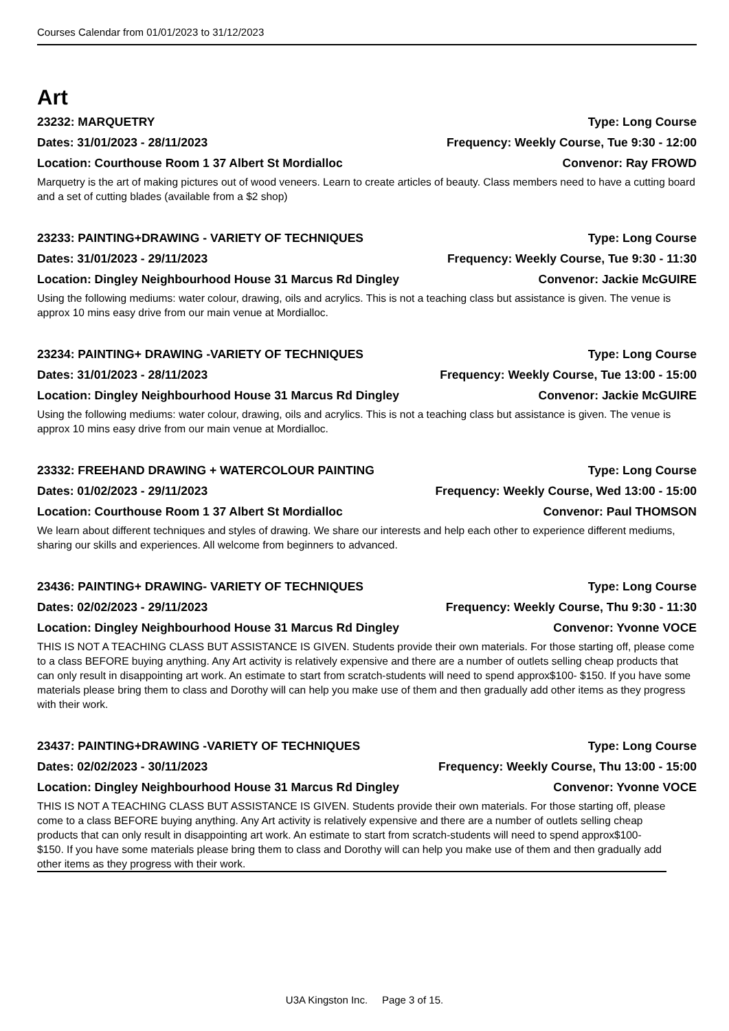Courses Calendar from 01/01/2023 to 31/12/2023
Art
23232: MARQUETRY Type: Long Course
Dates: 31/01/2023 - 28/11/2023 Frequency: Weekly Course, Tue 9:30 - 12:00
Location: Courthouse Room 1 37 Albert St Mordialloc Convenor: Ray FROWD
Marquetry is the art of making pictures out of wood veneers. Learn to create articles of beauty. Class members need to have a cutting board and a set of cutting blades (available from a $2 shop)
23233: PAINTING+DRAWING - VARIETY OF TECHNIQUES Type: Long Course
Dates: 31/01/2023 - 29/11/2023 Frequency: Weekly Course, Tue 9:30 - 11:30
Location: Dingley Neighbourhood House 31 Marcus Rd Dingley Convenor: Jackie McGUIRE
Using the following mediums: water colour, drawing, oils and acrylics. This is not a teaching class but assistance is given. The venue is approx 10 mins easy drive from our main venue at Mordialloc.
23234: PAINTING+ DRAWING -VARIETY OF TECHNIQUES Type: Long Course
Dates: 31/01/2023 - 28/11/2023 Frequency: Weekly Course, Tue 13:00 - 15:00
Location: Dingley Neighbourhood House 31 Marcus Rd Dingley Convenor: Jackie McGUIRE
Using the following mediums: water colour, drawing, oils and acrylics. This is not a teaching class but assistance is given. The venue is approx 10 mins easy drive from our main venue at Mordialloc.
23332: FREEHAND DRAWING + WATERCOLOUR PAINTING Type: Long Course
Dates: 01/02/2023 - 29/11/2023 Frequency: Weekly Course, Wed 13:00 - 15:00
Location: Courthouse Room 1 37 Albert St Mordialloc Convenor: Paul THOMSON
We learn about different techniques and styles of drawing. We share our interests and help each other to experience different mediums, sharing our skills and experiences. All welcome from beginners to advanced.
23436: PAINTING+ DRAWING- VARIETY OF TECHNIQUES Type: Long Course
Dates: 02/02/2023 - 29/11/2023 Frequency: Weekly Course, Thu 9:30 - 11:30
Location: Dingley Neighbourhood House 31 Marcus Rd Dingley Convenor: Yvonne VOCE
THIS IS NOT A TEACHING CLASS BUT ASSISTANCE IS GIVEN. Students provide their own materials. For those starting off, please come to a class BEFORE buying anything. Any Art activity is relatively expensive and there are a number of outlets selling cheap products that can only result in disappointing art work. An estimate to start from scratch-students will need to spend approx$100- $150. If you have some materials please bring them to class and Dorothy will can help you make use of them and then gradually add other items as they progress with their work.
23437: PAINTING+DRAWING -VARIETY OF TECHNIQUES Type: Long Course
Dates: 02/02/2023 - 30/11/2023 Frequency: Weekly Course, Thu 13:00 - 15:00
Location: Dingley Neighbourhood House 31 Marcus Rd Dingley Convenor: Yvonne VOCE
THIS IS NOT A TEACHING CLASS BUT ASSISTANCE IS GIVEN. Students provide their own materials. For those starting off, please come to a class BEFORE buying anything. Any Art activity is relatively expensive and there are a number of outlets selling cheap products that can only result in disappointing art work. An estimate to start from scratch-students will need to spend approx$100- $150. If you have some materials please bring them to class and Dorothy will can help you make use of them and then gradually add other items as they progress with their work.
U3A Kingston Inc. Page 3 of 15.